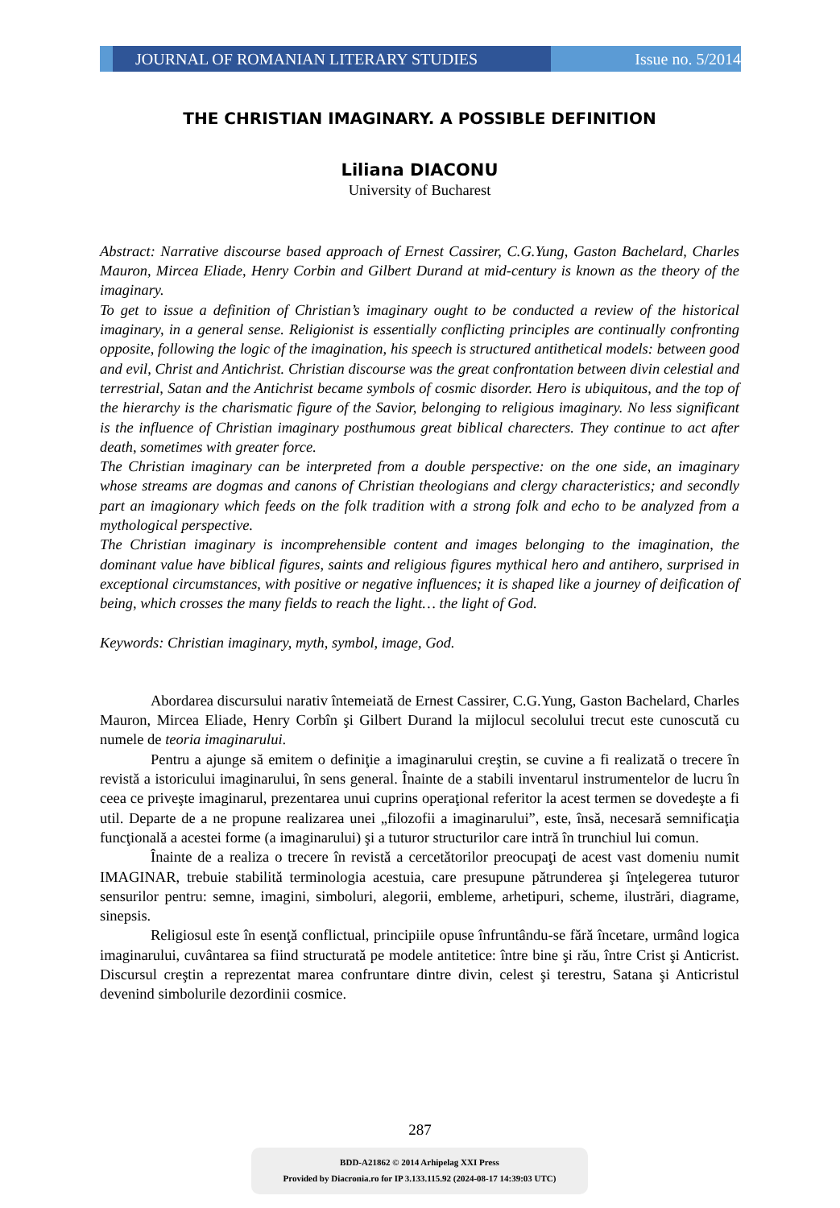JOURNAL OF ROMANIAN LITERARY STUDIES
Issue no. 5/2014
THE CHRISTIAN IMAGINARY. A POSSIBLE DEFINITION
Liliana DIACONU
University of Bucharest
Abstract: Narrative discourse based approach of Ernest Cassirer, C.G.Yung, Gaston Bachelard, Charles Mauron, Mircea Eliade, Henry Corbin and Gilbert Durand at mid-century is known as the theory of the imaginary.
To get to issue a definition of Christian’s imaginary ought to be conducted a review of the historical imaginary, in a general sense. Religionist is essentially conflicting principles are continually confronting opposite, following the logic of the imagination, his speech is structured antithetical models: between good and evil, Christ and Antichrist. Christian discourse was the great confrontation between divin celestial and terrestrial, Satan and the Antichrist became symbols of cosmic disorder. Hero is ubiquitous, and the top of the hierarchy is the charismatic figure of the Savior, belonging to religious imaginary. No less significant is the influence of Christian imaginary posthumous great biblical charecters. They continue to act after death, sometimes with greater force.
The Christian imaginary can be interpreted from a double perspective: on the one side, an imaginary whose streams are dogmas and canons of Christian theologians and clergy characteristics; and secondly part an imagionary which feeds on the folk tradition with a strong folk and echo to be analyzed from a mythological perspective.
The Christian imaginary is incomprehensible content and images belonging to the imagination, the dominant value have biblical figures, saints and religious figures mythical hero and antihero, surprised in exceptional circumstances, with positive or negative influences; it is shaped like a journey of deification of being, which crosses the many fields to reach the light… the light of God.
Keywords: Christian imaginary, myth, symbol, image, God.
Abordarea discursului narativ întemeiată de Ernest Cassirer, C.G.Yung, Gaston Bachelard, Charles Mauron, Mircea Eliade, Henry Corbîn şi Gilbert Durand la mijlocul secolului trecut este cunoscută cu numele de teoria imaginarului.
Pentru a ajunge să emitem o definiţie a imaginarului creştin, se cuvine a fi realizată o trecere în revistă a istoricului imaginarului, în sens general. Înainte de a stabili inventarul instrumentelor de lucru în ceea ce priveşte imaginarul, prezentarea unui cuprins operaţional referitor la acest termen se dovedeşte a fi util. Departe de a ne propune realizarea unei „filozofii a imaginarului”, este, însă, necesară semnificaţia funcţională a acestei forme (a imaginarului) şi a tuturor structurilor care intră în trunchiul lui comun.
Înainte de a realiza o trecere în revistă a cercetătorilor preocupaţi de acest vast domeniu numit IMAGINAR, trebuie stabilită terminologia acestuia, care presupune pătrunderea şi înţelegerea tuturor sensurilor pentru: semne, imagini, simboluri, alegorii, embleme, arhetipuri, scheme, ilustrări, diagrame, sinepsis.
Religiosul este în esenţă conflictual, principiile opuse înfruntându-se fără încetare, urmând logica imaginarului, cuvântarea sa fiind structurată pe modele antitetice: între bine şi rău, între Crist şi Anticrist. Discursul creştin a reprezentat marea confruntare dintre divin, celest şi terestru, Satana şi Anticristul devenind simbolurile dezordinii cosmice.
287
BDD-A21862 © 2014 Arhipelag XXI Press
Provided by Diacronia.ro for IP 3.133.115.92 (2024-08-17 14:39:03 UTC)